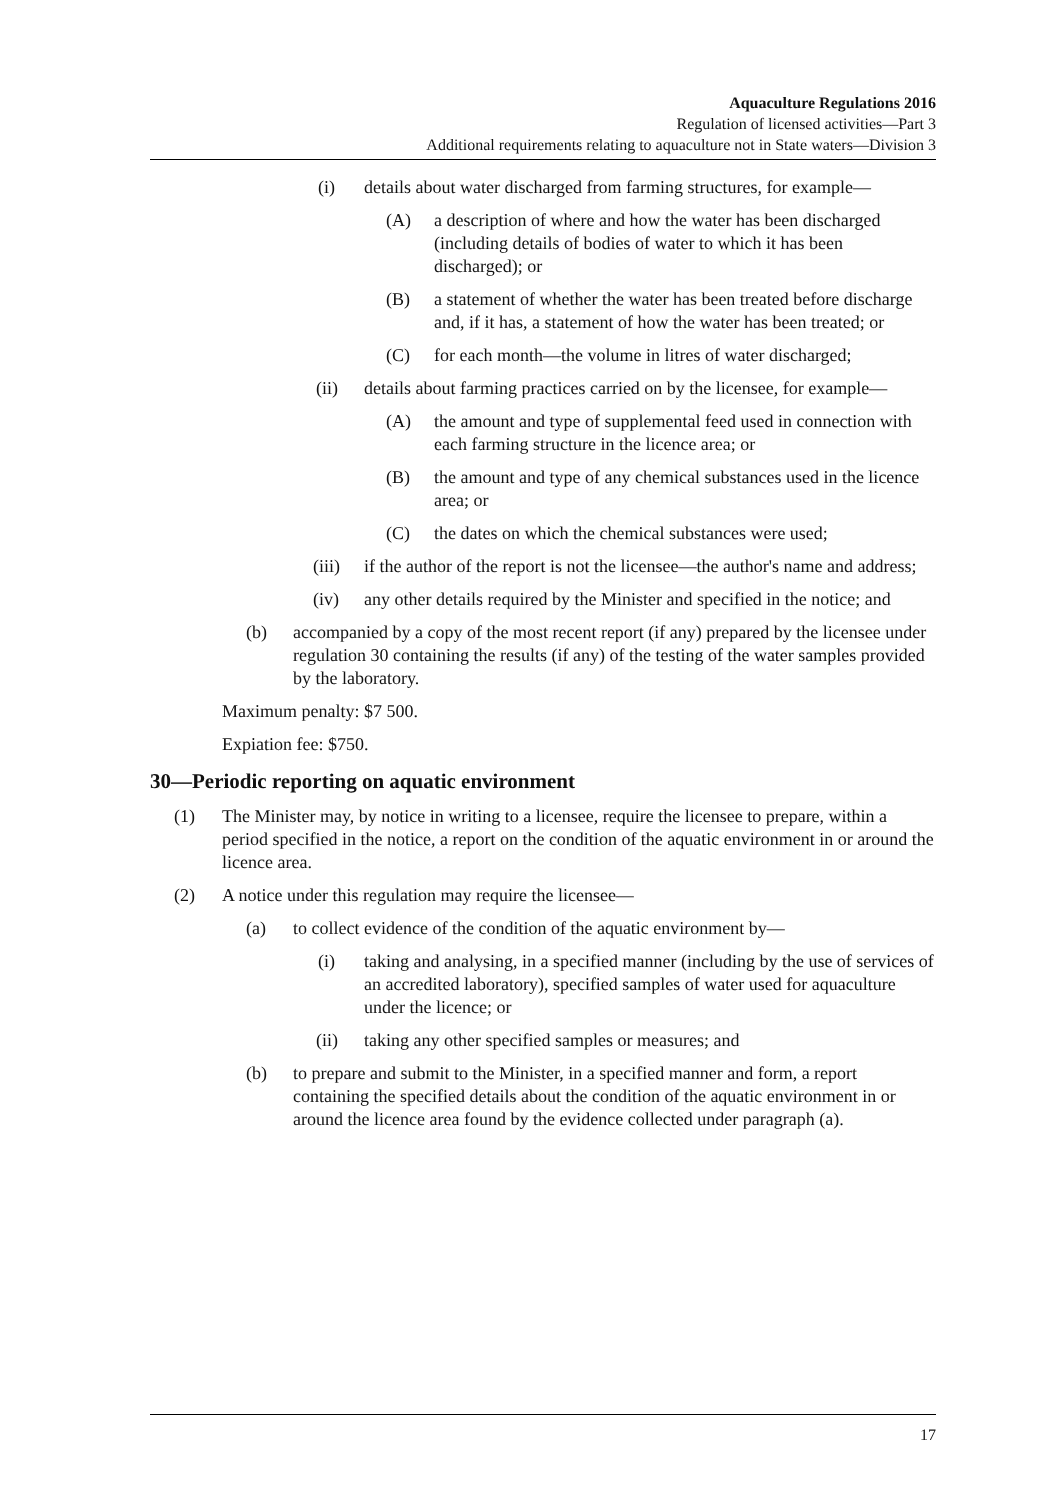Aquaculture Regulations 2016
Regulation of licensed activities—Part 3
Additional requirements relating to aquaculture not in State waters—Division 3
(i) details about water discharged from farming structures, for example—
(A) a description of where and how the water has been discharged (including details of bodies of water to which it has been discharged); or
(B) a statement of whether the water has been treated before discharge and, if it has, a statement of how the water has been treated; or
(C) for each month—the volume in litres of water discharged;
(ii) details about farming practices carried on by the licensee, for example—
(A) the amount and type of supplemental feed used in connection with each farming structure in the licence area; or
(B) the amount and type of any chemical substances used in the licence area; or
(C) the dates on which the chemical substances were used;
(iii)
if the author of the report is not the licensee—the author's name and address;
(iv) any other details required by the Minister and specified in the notice; and
(b) accompanied by a copy of the most recent report (if any) prepared by the licensee under regulation 30 containing the results (if any) of the testing of the water samples provided by the laboratory.
Maximum penalty: $7 500.
Expiation fee: $750.
30—Periodic reporting on aquatic environment
(1) The Minister may, by notice in writing to a licensee, require the licensee to prepare, within a period specified in the notice, a report on the condition of the aquatic environment in or around the licence area.
(2) A notice under this regulation may require the licensee—
(a) to collect evidence of the condition of the aquatic environment by—
(i) taking and analysing, in a specified manner (including by the use of services of an accredited laboratory), specified samples of water used for aquaculture under the licence; or
(ii) taking any other specified samples or measures; and
(b) to prepare and submit to the Minister, in a specified manner and form, a report containing the specified details about the condition of the aquatic environment in or around the licence area found by the evidence collected under paragraph (a).
17